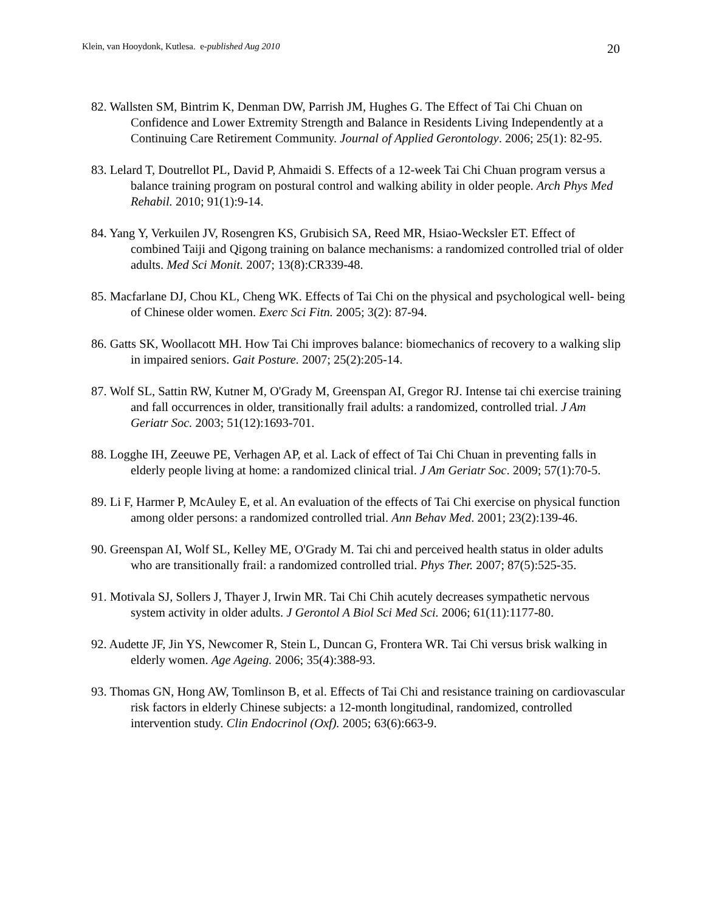Klein, van Hooydonk, Kutlesa. e-published Aug 2010 20
82. Wallsten SM, Bintrim K, Denman DW, Parrish JM, Hughes G. The Effect of Tai Chi Chuan on Confidence and Lower Extremity Strength and Balance in Residents Living Independently at a Continuing Care Retirement Community. Journal of Applied Gerontology. 2006; 25(1): 82-95.
83. Lelard T, Doutrellot PL, David P, Ahmaidi S. Effects of a 12-week Tai Chi Chuan program versus a balance training program on postural control and walking ability in older people. Arch Phys Med Rehabil. 2010; 91(1):9-14.
84. Yang Y, Verkuilen JV, Rosengren KS, Grubisich SA, Reed MR, Hsiao-Wecksler ET. Effect of combined Taiji and Qigong training on balance mechanisms: a randomized controlled trial of older adults. Med Sci Monit. 2007; 13(8):CR339-48.
85. Macfarlane DJ, Chou KL, Cheng WK. Effects of Tai Chi on the physical and psychological well- being of Chinese older women. Exerc Sci Fitn. 2005; 3(2): 87-94.
86. Gatts SK, Woollacott MH. How Tai Chi improves balance: biomechanics of recovery to a walking slip in impaired seniors. Gait Posture. 2007; 25(2):205-14.
87. Wolf SL, Sattin RW, Kutner M, O'Grady M, Greenspan AI, Gregor RJ. Intense tai chi exercise training and fall occurrences in older, transitionally frail adults: a randomized, controlled trial. J Am Geriatr Soc. 2003; 51(12):1693-701.
88. Logghe IH, Zeeuwe PE, Verhagen AP, et al. Lack of effect of Tai Chi Chuan in preventing falls in elderly people living at home: a randomized clinical trial. J Am Geriatr Soc. 2009; 57(1):70-5.
89. Li F, Harmer P, McAuley E, et al. An evaluation of the effects of Tai Chi exercise on physical function among older persons: a randomized controlled trial. Ann Behav Med. 2001; 23(2):139-46.
90. Greenspan AI, Wolf SL, Kelley ME, O'Grady M. Tai chi and perceived health status in older adults who are transitionally frail: a randomized controlled trial. Phys Ther. 2007; 87(5):525-35.
91. Motivala SJ, Sollers J, Thayer J, Irwin MR. Tai Chi Chih acutely decreases sympathetic nervous system activity in older adults. J Gerontol A Biol Sci Med Sci. 2006; 61(11):1177-80.
92. Audette JF, Jin YS, Newcomer R, Stein L, Duncan G, Frontera WR. Tai Chi versus brisk walking in elderly women. Age Ageing. 2006; 35(4):388-93.
93. Thomas GN, Hong AW, Tomlinson B, et al. Effects of Tai Chi and resistance training on cardiovascular risk factors in elderly Chinese subjects: a 12-month longitudinal, randomized, controlled intervention study. Clin Endocrinol (Oxf). 2005; 63(6):663-9.